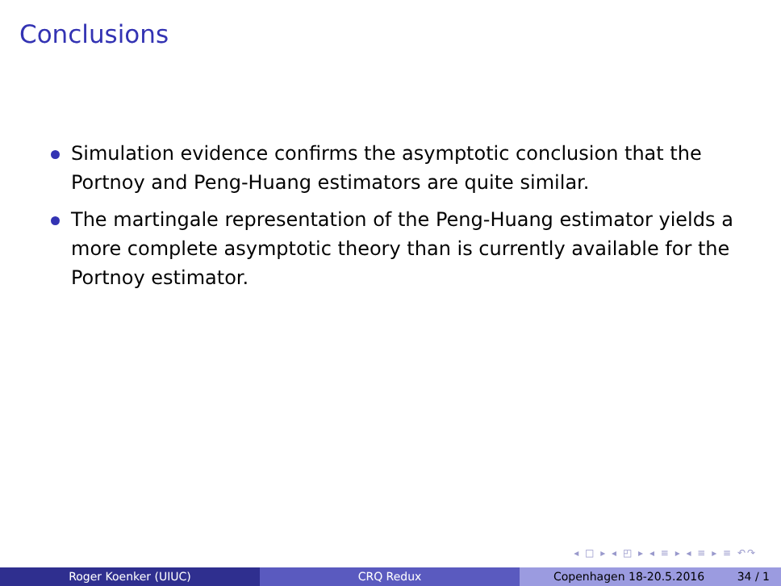Conclusions
Simulation evidence confirms the asymptotic conclusion that the Portnoy and Peng-Huang estimators are quite similar.
The martingale representation of the Peng-Huang estimator yields a more complete asymptotic theory than is currently available for the Portnoy estimator.
◂ □ ▸ ◂ ◰ ▸ ◂ ≡ ▸ ◂ ≡ ▸ ≡ ↶↷
Roger Koenker (UIUC) CRQ Redux Copenhagen 18-20.5.2016 34 / 1